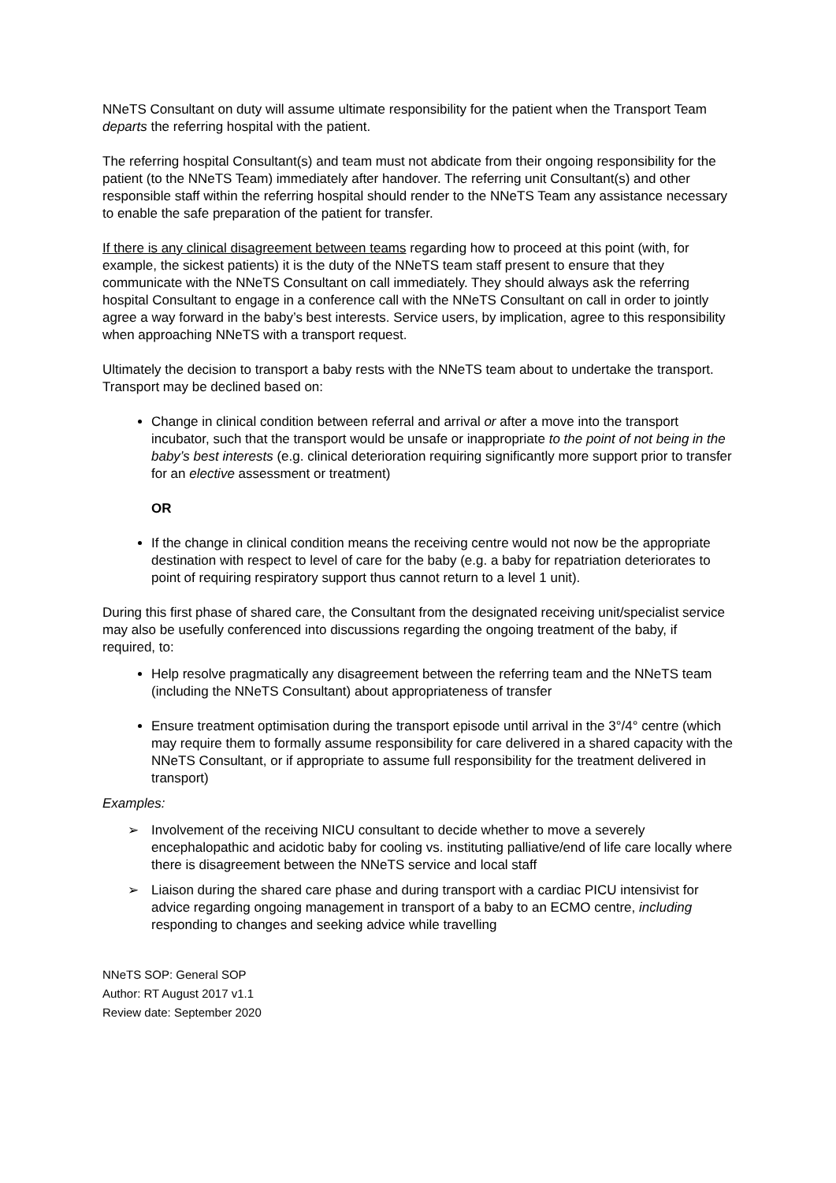NNeTS Consultant on duty will assume ultimate responsibility for the patient when the Transport Team departs the referring hospital with the patient.
The referring hospital Consultant(s) and team must not abdicate from their ongoing responsibility for the patient (to the NNeTS Team) immediately after handover. The referring unit Consultant(s) and other responsible staff within the referring hospital should render to the NNeTS Team any assistance necessary to enable the safe preparation of the patient for transfer.
If there is any clinical disagreement between teams regarding how to proceed at this point (with, for example, the sickest patients) it is the duty of the NNeTS team staff present to ensure that they communicate with the NNeTS Consultant on call immediately. They should always ask the referring hospital Consultant to engage in a conference call with the NNeTS Consultant on call in order to jointly agree a way forward in the baby’s best interests. Service users, by implication, agree to this responsibility when approaching NNeTS with a transport request.
Ultimately the decision to transport a baby rests with the NNeTS team about to undertake the transport. Transport may be declined based on:
Change in clinical condition between referral and arrival or after a move into the transport incubator, such that the transport would be unsafe or inappropriate to the point of not being in the baby’s best interests (e.g. clinical deterioration requiring significantly more support prior to transfer for an elective assessment or treatment)
OR
If the change in clinical condition means the receiving centre would not now be the appropriate destination with respect to level of care for the baby (e.g. a baby for repatriation deteriorates to point of requiring respiratory support thus cannot return to a level 1 unit).
During this first phase of shared care, the Consultant from the designated receiving unit/specialist service may also be usefully conferenced into discussions regarding the ongoing treatment of the baby, if required, to:
Help resolve pragmatically any disagreement between the referring team and the NNeTS team (including the NNeTS Consultant) about appropriateness of transfer
Ensure treatment optimisation during the transport episode until arrival in the 3°/4° centre (which may require them to formally assume responsibility for care delivered in a shared capacity with the NNeTS Consultant, or if appropriate to assume full responsibility for the treatment delivered in transport)
Examples:
➢ Involvement of the receiving NICU consultant to decide whether to move a severely encephalopathic and acidotic baby for cooling vs. instituting palliative/end of life care locally where there is disagreement between the NNeTS service and local staff
➢ Liaison during the shared care phase and during transport with a cardiac PICU intensivist for advice regarding ongoing management in transport of a baby to an ECMO centre, including responding to changes and seeking advice while travelling
NNeTS SOP: General SOP
Author: RT August 2017 v1.1
Review date: September 2020